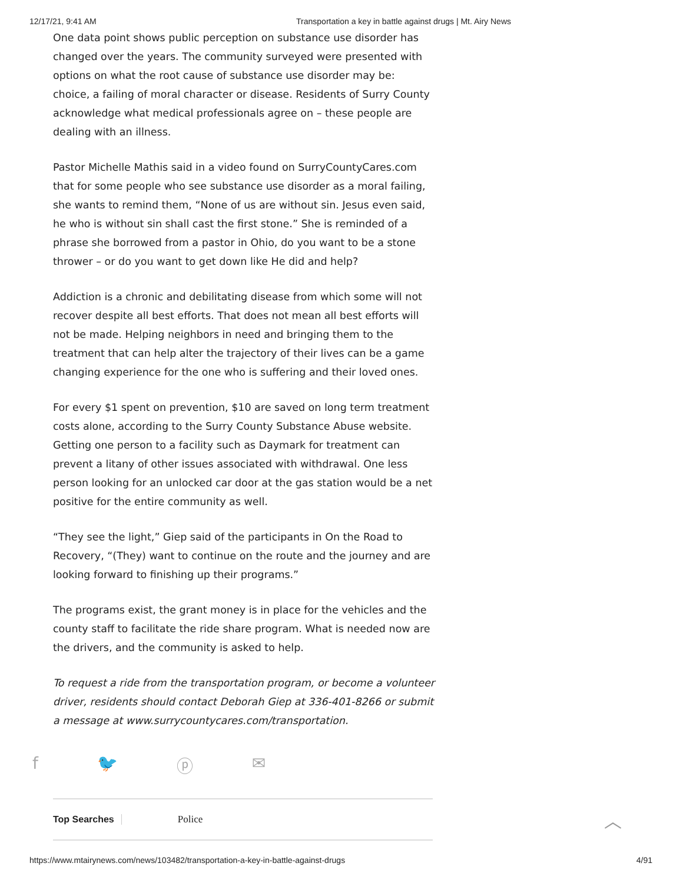12/17/21, 9:41 AM Transportation a key in battle against drugs | Mt. Airy News
One data point shows public perception on substance use disorder has changed over the years. The community surveyed were presented with options on what the root cause of substance use disorder may be: choice, a failing of moral character or disease. Residents of Surry County acknowledge what medical professionals agree on – these people are dealing with an illness.
Pastor Michelle Mathis said in a video found on SurryCountyCares.com that for some people who see substance use disorder as a moral failing, she wants to remind them, “None of us are without sin. Jesus even said, he who is without sin shall cast the first stone.” She is reminded of a phrase she borrowed from a pastor in Ohio, do you want to be a stone thrower – or do you want to get down like He did and help?
Addiction is a chronic and debilitating disease from which some will not recover despite all best efforts. That does not mean all best efforts will not be made. Helping neighbors in need and bringing them to the treatment that can help alter the trajectory of their lives can be a game changing experience for the one who is suffering and their loved ones.
For every $1 spent on prevention, $10 are saved on long term treatment costs alone, according to the Surry County Substance Abuse website. Getting one person to a facility such as Daymark for treatment can prevent a litany of other issues associated with withdrawal. One less person looking for an unlocked car door at the gas station would be a net positive for the entire community as well.
“They see the light,” Giep said of the participants in On the Road to Recovery, “(They) want to continue on the route and the journey and are looking forward to finishing up their programs.”
The programs exist, the grant money is in place for the vehicles and the county staff to facilitate the ride share program. What is needed now are the drivers, and the community is asked to help.
To request a ride from the transportation program, or become a volunteer driver, residents should contact Deborah Giep at 336-401-8266 or submit a message at www.surrycountycares.com/transportation.
f 🐦 ⓟ ✉
Top Searches Police
︿
https://www.mtairynews.com/news/103482/transportation-a-key-in-battle-against-drugs 4/91